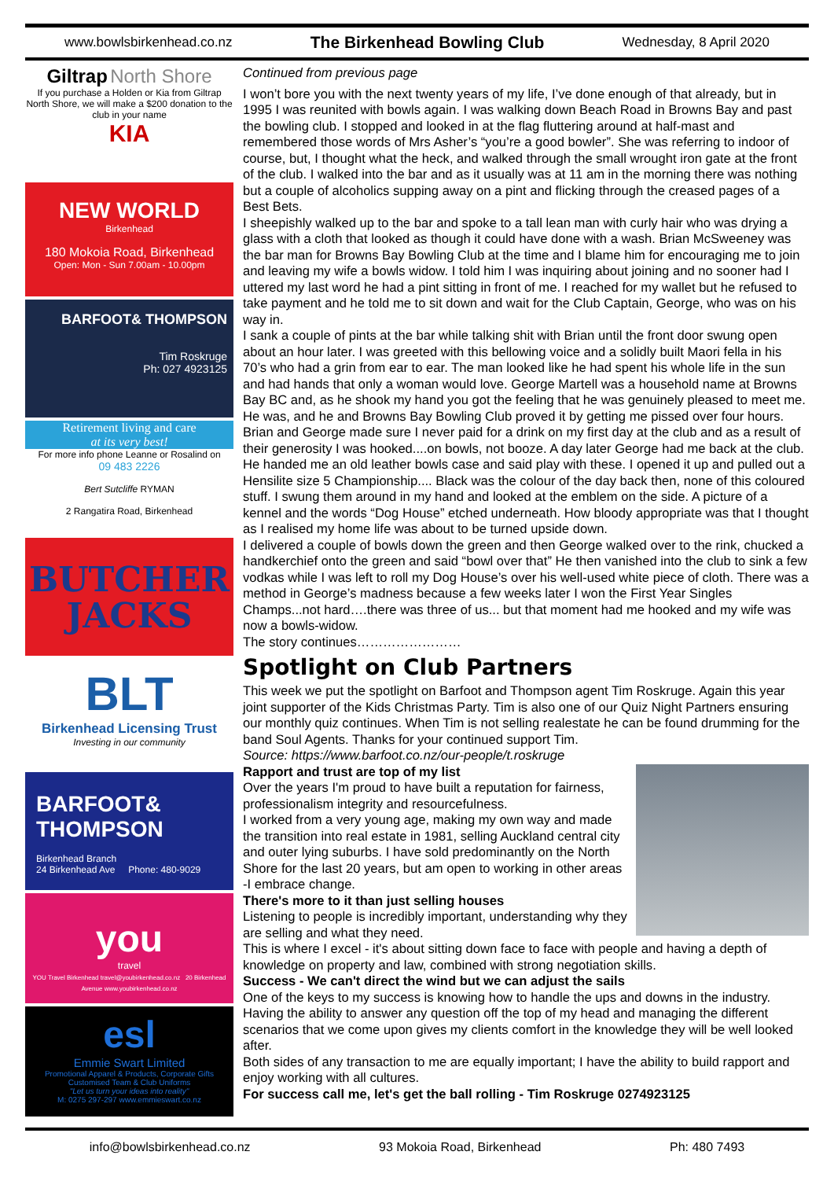www.bowlsbirkenhead.co.nz The Birkenhead Bowling Club Wednesday, 8 April 2020
Giltrap North Shore
If you purchase a Holden or Kia from Giltrap North Shore, we will make a $200 donation to the club in your name
KIA
NEW WORLD
Birkenhead
180 Mokoia Road, Birkenhead
Open: Mon - Sun 7.00am - 10.00pm
BARFOOT& THOMPSON
Tim Roskruge
Ph: 027 4923125
Retirement living and care
at its very best!
For more info phone Leanne or Rosalind on
09 483 2226
Bert Sutcliffe RYMAN
2 Rangatira Road, Birkenhead
BUTCHER
JACKS
BLT
Birkenhead Licensing Trust
Investing in our community
BARFOOT& THOMPSON
Birkenhead Branch
24 Birkenhead Ave Phone: 480-9029
you
travel
YOU Travel Birkenhead travel@youbirkenhead.co.nz 20 Birkenhead Avenue www.youbirkenhead.co.nz
esl
Emmie Swart Limited
Promotional Apparel & Products, Corporate Gifts
Customised Team & Club Uniforms
"Let us turn your ideas into reality"
M: 0275 297-297 www.emmieswart.co.nz
Continued from previous page
I won’t bore you with the next twenty years of my life, I’ve done enough of that already, but in 1995 I was reunited with bowls again. I was walking down Beach Road in Browns Bay and past the bowling club. I stopped and looked in at the flag fluttering around at half-mast and remembered those words of Mrs Asher’s “you’re a good bowler”. She was referring to indoor of course, but, I thought what the heck, and walked through the small wrought iron gate at the front of the club. I walked into the bar and as it usually was at 11 am in the morning there was nothing but a couple of alcoholics supping away on a pint and flicking through the creased pages of a Best Bets.
I sheepishly walked up to the bar and spoke to a tall lean man with curly hair who was drying a glass with a cloth that looked as though it could have done with a wash. Brian McSweeney was the bar man for Browns Bay Bowling Club at the time and I blame him for encouraging me to join and leaving my wife a bowls widow. I told him I was inquiring about joining and no sooner had I uttered my last word he had a pint sitting in front of me. I reached for my wallet but he refused to take payment and he told me to sit down and wait for the Club Captain, George, who was on his way in.
I sank a couple of pints at the bar while talking shit with Brian until the front door swung open about an hour later. I was greeted with this bellowing voice and a solidly built Maori fella in his 70’s who had a grin from ear to ear. The man looked like he had spent his whole life in the sun and had hands that only a woman would love. George Martell was a household name at Browns Bay BC and, as he shook my hand you got the feeling that he was genuinely pleased to meet me. He was, and he and Browns Bay Bowling Club proved it by getting me pissed over four hours. Brian and George made sure I never paid for a drink on my first day at the club and as a result of their generosity I was hooked....on bowls, not booze. A day later George had me back at the club. He handed me an old leather bowls case and said play with these. I opened it up and pulled out a Hensilite size 5 Championship.... Black was the colour of the day back then, none of this coloured stuff. I swung them around in my hand and looked at the emblem on the side. A picture of a kennel and the words “Dog House” etched underneath. How bloody appropriate was that I thought as I realised my home life was about to be turned upside down.
I delivered a couple of bowls down the green and then George walked over to the rink, chucked a handkerchief onto the green and said “bowl over that” He then vanished into the club to sink a few vodkas while I was left to roll my Dog House’s over his well-used white piece of cloth. There was a method in George’s madness because a few weeks later I won the First Year Singles Champs...not hard….there was three of us... but that moment had me hooked and my wife was now a bowls-widow.
The story continues……………………
Spotlight on Club Partners
This week we put the spotlight on Barfoot and Thompson agent Tim Roskruge. Again this year joint supporter of the Kids Christmas Party. Tim is also one of our Quiz Night Partners ensuring our monthly quiz continues. When Tim is not selling realestate he can be found drumming for the band Soul Agents. Thanks for your continued support Tim.
Source: https://www.barfoot.co.nz/our-people/t.roskruge
Rapport and trust are top of my list
Over the years I'm proud to have built a reputation for fairness, professionalism integrity and resourcefulness.
I worked from a very young age, making my own way and made the transition into real estate in 1981, selling Auckland central city and outer lying suburbs. I have sold predominantly on the North Shore for the last 20 years, but am open to working in other areas -I embrace change.
There's more to it than just selling houses
Listening to people is incredibly important, understanding why they are selling and what they need.
This is where I excel - it's about sitting down face to face with people and having a depth of knowledge on property and law, combined with strong negotiation skills.
Success - We can't direct the wind but we can adjust the sails
One of the keys to my success is knowing how to handle the ups and downs in the industry. Having the ability to answer any question off the top of my head and managing the different scenarios that we come upon gives my clients comfort in the knowledge they will be well looked after.
Both sides of any transaction to me are equally important; I have the ability to build rapport and enjoy working with all cultures.
For success call me, let's get the ball rolling - Tim Roskruge 0274923125
info@bowlsbirkenhead.co.nz 93 Mokoia Road, Birkenhead Ph: 480 7493